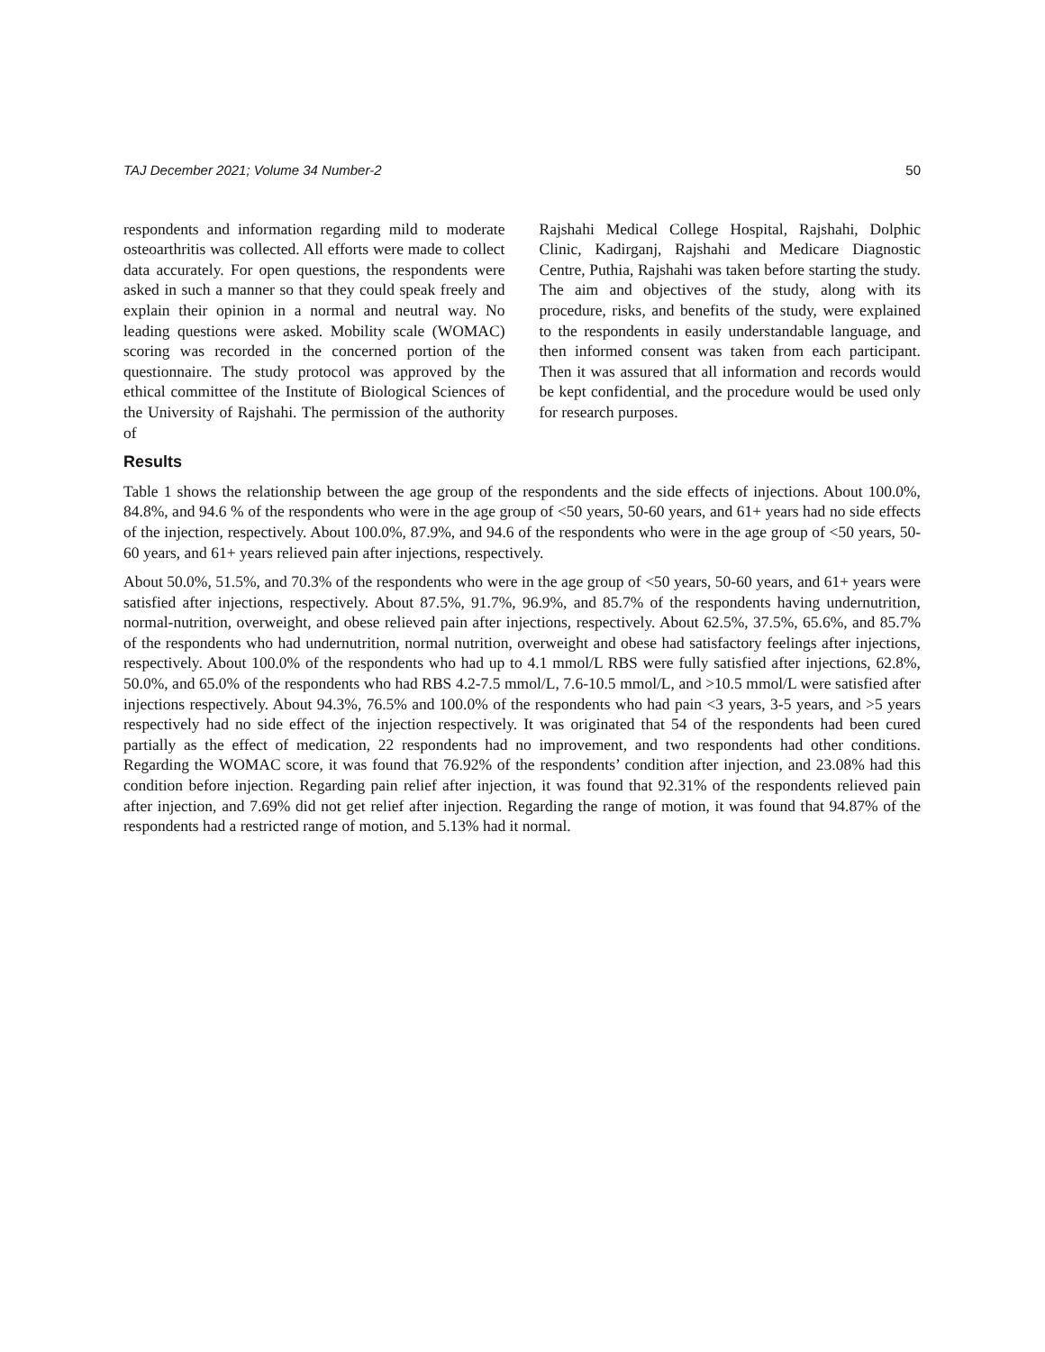TAJ December 2021; Volume 34 Number-2 50
respondents and information regarding mild to moderate osteoarthritis was collected. All efforts were made to collect data accurately. For open questions, the respondents were asked in such a manner so that they could speak freely and explain their opinion in a normal and neutral way. No leading questions were asked. Mobility scale (WOMAC) scoring was recorded in the concerned portion of the questionnaire. The study protocol was approved by the ethical committee of the Institute of Biological Sciences of the University of Rajshahi. The permission of the authority of
Rajshahi Medical College Hospital, Rajshahi, Dolphic Clinic, Kadirganj, Rajshahi and Medicare Diagnostic Centre, Puthia, Rajshahi was taken before starting the study. The aim and objectives of the study, along with its procedure, risks, and benefits of the study, were explained to the respondents in easily understandable language, and then informed consent was taken from each participant. Then it was assured that all information and records would be kept confidential, and the procedure would be used only for research purposes.
Results
Table 1 shows the relationship between the age group of the respondents and the side effects of injections. About 100.0%, 84.8%, and 94.6 % of the respondents who were in the age group of <50 years, 50-60 years, and 61+ years had no side effects of the injection, respectively. About 100.0%, 87.9%, and 94.6 of the respondents who were in the age group of <50 years, 50-60 years, and 61+ years relieved pain after injections, respectively.
About 50.0%, 51.5%, and 70.3% of the respondents who were in the age group of <50 years, 50-60 years, and 61+ years were satisfied after injections, respectively. About 87.5%, 91.7%, 96.9%, and 85.7% of the respondents having undernutrition, normal-nutrition, overweight, and obese relieved pain after injections, respectively. About 62.5%, 37.5%, 65.6%, and 85.7% of the respondents who had undernutrition, normal nutrition, overweight and obese had satisfactory feelings after injections, respectively. About 100.0% of the respondents who had up to 4.1 mmol/L RBS were fully satisfied after injections, 62.8%, 50.0%, and 65.0% of the respondents who had RBS 4.2-7.5 mmol/L, 7.6-10.5 mmol/L, and >10.5 mmol/L were satisfied after injections respectively. About 94.3%, 76.5% and 100.0% of the respondents who had pain <3 years, 3-5 years, and >5 years respectively had no side effect of the injection respectively. It was originated that 54 of the respondents had been cured partially as the effect of medication, 22 respondents had no improvement, and two respondents had other conditions. Regarding the WOMAC score, it was found that 76.92% of the respondents’ condition after injection, and 23.08% had this condition before injection. Regarding pain relief after injection, it was found that 92.31% of the respondents relieved pain after injection, and 7.69% did not get relief after injection. Regarding the range of motion, it was found that 94.87% of the respondents had a restricted range of motion, and 5.13% had it normal.